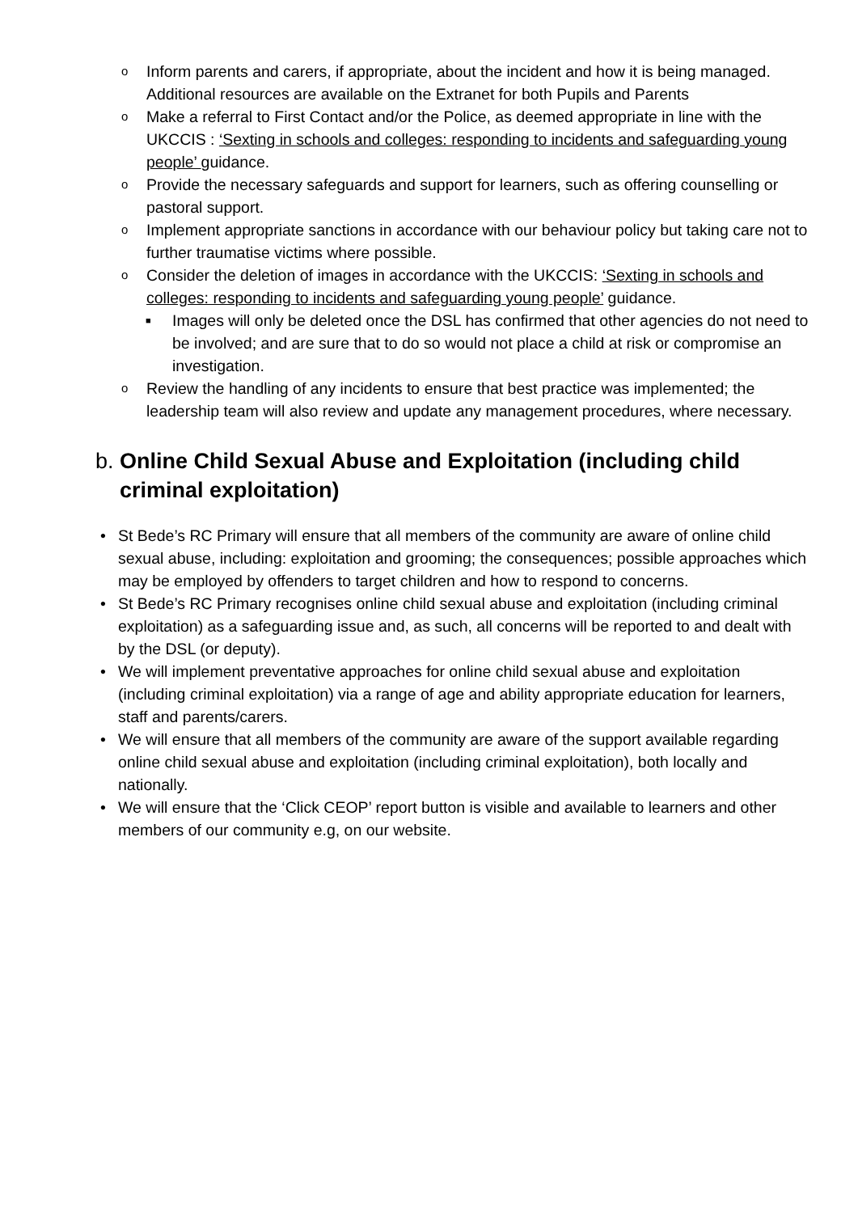o Inform parents and carers, if appropriate, about the incident and how it is being managed. Additional resources are available on the Extranet for both Pupils and Parents
o Make a referral to First Contact and/or the Police, as deemed appropriate in line with the UKCCIS : ‘Sexting in schools and colleges: responding to incidents and safeguarding young people’ guidance.
o Provide the necessary safeguards and support for learners, such as offering counselling or pastoral support.
o Implement appropriate sanctions in accordance with our behaviour policy but taking care not to further traumatise victims where possible.
o Consider the deletion of images in accordance with the UKCCIS: ‘Sexting in schools and colleges: responding to incidents and safeguarding young people’ guidance.
■ Images will only be deleted once the DSL has confirmed that other agencies do not need to be involved; and are sure that to do so would not place a child at risk or compromise an investigation.
o Review the handling of any incidents to ensure that best practice was implemented; the leadership team will also review and update any management procedures, where necessary.
b. Online Child Sexual Abuse and Exploitation (including child criminal exploitation)
• St Bede’s RC Primary will ensure that all members of the community are aware of online child sexual abuse, including: exploitation and grooming; the consequences; possible approaches which may be employed by offenders to target children and how to respond to concerns.
• St Bede’s RC Primary recognises online child sexual abuse and exploitation (including criminal exploitation) as a safeguarding issue and, as such, all concerns will be reported to and dealt with by the DSL (or deputy).
• We will implement preventative approaches for online child sexual abuse and exploitation (including criminal exploitation) via a range of age and ability appropriate education for learners, staff and parents/carers.
• We will ensure that all members of the community are aware of the support available regarding online child sexual abuse and exploitation (including criminal exploitation), both locally and nationally.
• We will ensure that the ‘Click CEOP’ report button is visible and available to learners and other members of our community e.g, on our website.